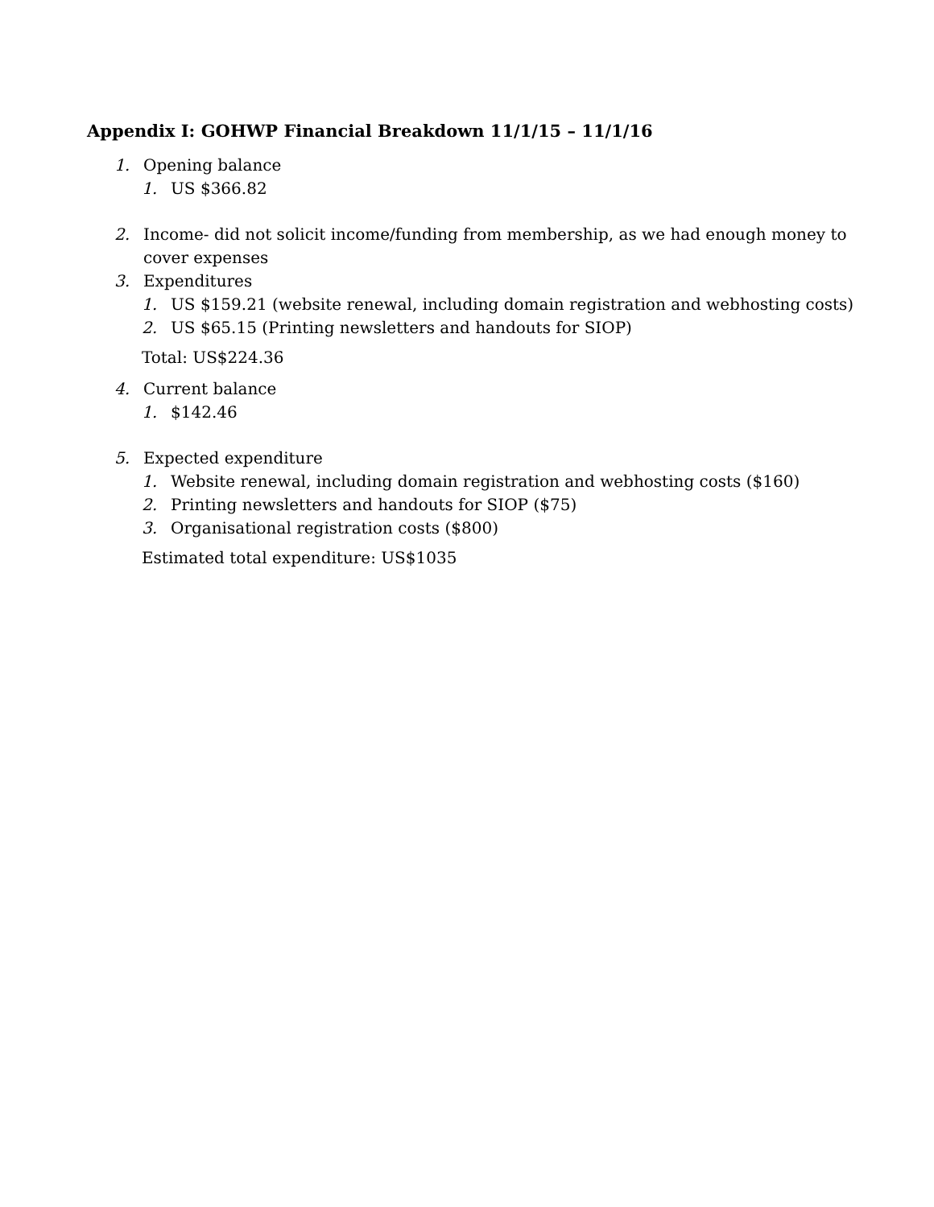Appendix I: GOHWP Financial Breakdown 11/1/15 – 11/1/16
1. Opening balance
1. US $366.82
2. Income- did not solicit income/funding from membership, as we had enough money to
cover expenses
3. Expenditures
1. US $159.21 (website renewal, including domain registration and webhosting costs)
2. US $65.15 (Printing newsletters and handouts for SIOP)
Total: US$224.36
4. Current balance
1. $142.46
5. Expected expenditure
1. Website renewal, including domain registration and webhosting costs ($160)
2. Printing newsletters and handouts for SIOP ($75)
3. Organisational registration costs ($800)
Estimated total expenditure: US$1035